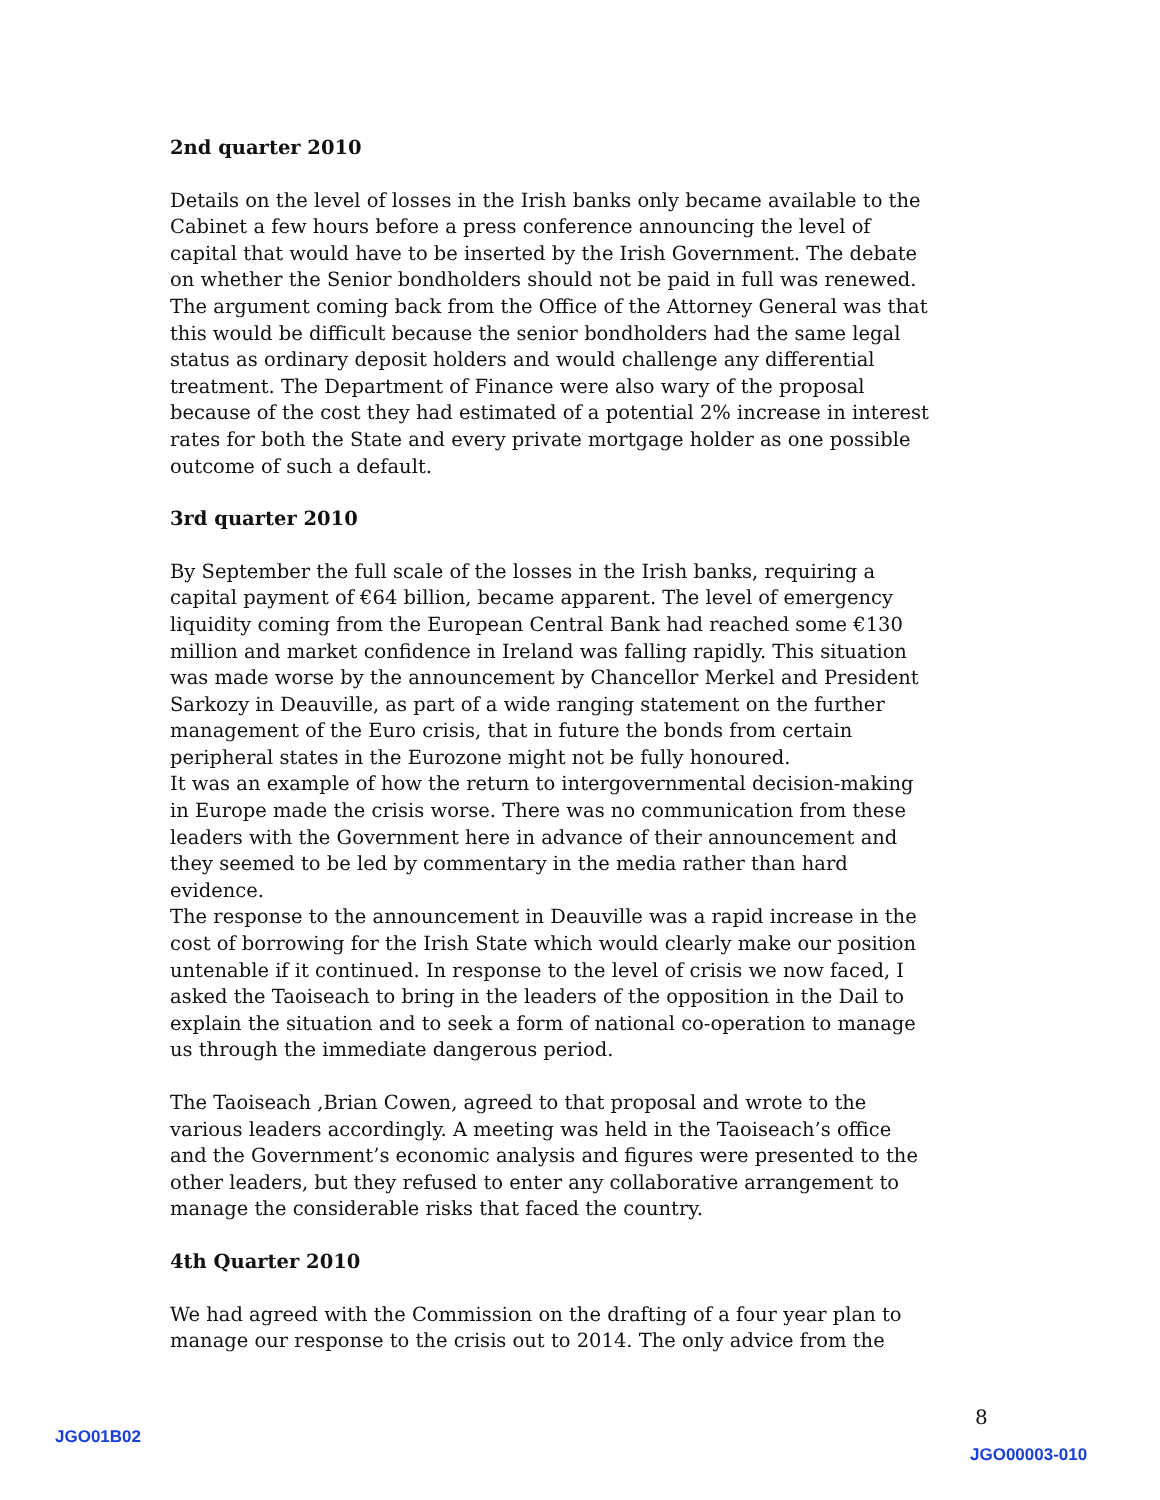2nd quarter 2010
Details on the level of losses in the Irish banks only became available to the Cabinet a few hours before a press conference announcing the level of capital that would have to be inserted by the Irish Government. The debate on whether the Senior bondholders should not be paid in full was renewed. The argument coming back from the Office of the Attorney General was that this would be difficult because the senior bondholders had the same legal status as ordinary deposit holders and would challenge any differential treatment. The Department of Finance were also wary of the proposal because of the cost they had estimated of a potential 2% increase in interest rates for both the State and every private mortgage holder as one possible outcome of such a default.
3rd quarter 2010
By September the full scale of the losses in the Irish banks, requiring a capital payment of €64 billion, became apparent. The level of emergency liquidity coming from the European Central Bank had reached some €130 million and market confidence in Ireland was falling rapidly. This situation was made worse by the announcement by Chancellor Merkel and President Sarkozy in Deauville, as part of a wide ranging statement on the further management of the Euro crisis, that in future the bonds from certain peripheral states in the Eurozone might not be fully honoured.
It was an example of how the return to intergovernmental decision-making in Europe made the crisis worse. There was no communication from these leaders with the Government here in advance of their announcement and they seemed to be led by commentary in the media rather than hard evidence.
The response to the announcement in Deauville was a rapid increase in the cost of borrowing for the Irish State which would clearly make our position untenable if it continued. In response to the level of crisis we now faced, I asked the Taoiseach to bring in the leaders of the opposition in the Dail to explain the situation and to seek a form of national co-operation to manage us through the immediate dangerous period.
The Taoiseach ,Brian Cowen, agreed to that proposal and wrote to the various leaders accordingly. A meeting was held in the Taoiseach’s office and the Government’s economic analysis and figures were presented to the other leaders, but they refused to enter any collaborative arrangement to manage the considerable risks that faced the country.
4th Quarter 2010
We had agreed with the Commission on the drafting of a four year plan to manage our response to the crisis out to 2014. The only advice from the
8
JGO01B02
JGO00003-010